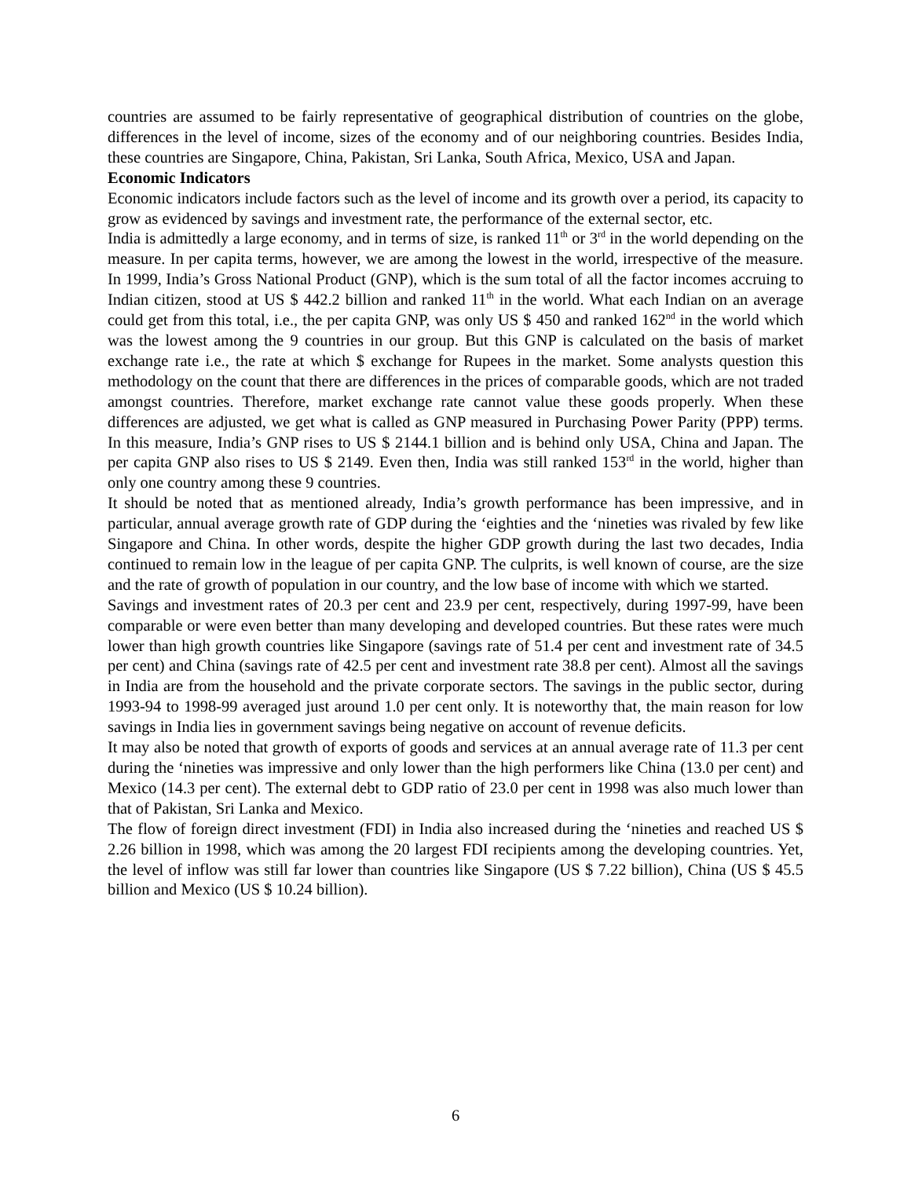countries are assumed to be fairly representative of geographical distribution of countries on the globe, differences in the level of income, sizes of the economy and of our neighboring countries. Besides India, these countries are Singapore, China, Pakistan, Sri Lanka, South Africa, Mexico, USA and Japan.
Economic Indicators
Economic indicators include factors such as the level of income and its growth over a period, its capacity to grow as evidenced by savings and investment rate, the performance of the external sector, etc.
India is admittedly a large economy, and in terms of size, is ranked 11<sup>th</sup> or 3<sup>rd</sup> in the world depending on the measure. In per capita terms, however, we are among the lowest in the world, irrespective of the measure. In 1999, India’s Gross National Product (GNP), which is the sum total of all the factor incomes accruing to Indian citizen, stood at US $ 442.2 billion and ranked 11<sup>th</sup> in the world. What each Indian on an average could get from this total, i.e., the per capita GNP, was only US $ 450 and ranked 162<sup>nd</sup> in the world which was the lowest among the 9 countries in our group. But this GNP is calculated on the basis of market exchange rate i.e., the rate at which $ exchange for Rupees in the market. Some analysts question this methodology on the count that there are differences in the prices of comparable goods, which are not traded amongst countries. Therefore, market exchange rate cannot value these goods properly. When these differences are adjusted, we get what is called as GNP measured in Purchasing Power Parity (PPP) terms. In this measure, India’s GNP rises to US $ 2144.1 billion and is behind only USA, China and Japan. The per capita GNP also rises to US $ 2149. Even then, India was still ranked 153<sup>rd</sup> in the world, higher than only one country among these 9 countries.
It should be noted that as mentioned already, India’s growth performance has been impressive, and in particular, annual average growth rate of GDP during the ‘eighties and the ‘nineties was rivaled by few like Singapore and China. In other words, despite the higher GDP growth during the last two decades, India continued to remain low in the league of per capita GNP. The culprits, is well known of course, are the size and the rate of growth of population in our country, and the low base of income with which we started.
Savings and investment rates of 20.3 per cent and 23.9 per cent, respectively, during 1997-99, have been comparable or were even better than many developing and developed countries. But these rates were much lower than high growth countries like Singapore (savings rate of 51.4 per cent and investment rate of 34.5 per cent) and China (savings rate of 42.5 per cent and investment rate 38.8 per cent). Almost all the savings in India are from the household and the private corporate sectors. The savings in the public sector, during 1993-94 to 1998-99 averaged just around 1.0 per cent only. It is noteworthy that, the main reason for low savings in India lies in government savings being negative on account of revenue deficits.
It may also be noted that growth of exports of goods and services at an annual average rate of 11.3 per cent during the ‘nineties was impressive and only lower than the high performers like China (13.0 per cent) and Mexico (14.3 per cent). The external debt to GDP ratio of 23.0 per cent in 1998 was also much lower than that of Pakistan, Sri Lanka and Mexico.
The flow of foreign direct investment (FDI) in India also increased during the ‘nineties and reached US $ 2.26 billion in 1998, which was among the 20 largest FDI recipients among the developing countries. Yet, the level of inflow was still far lower than countries like Singapore (US $ 7.22 billion), China (US $ 45.5 billion and Mexico (US $ 10.24 billion).
6